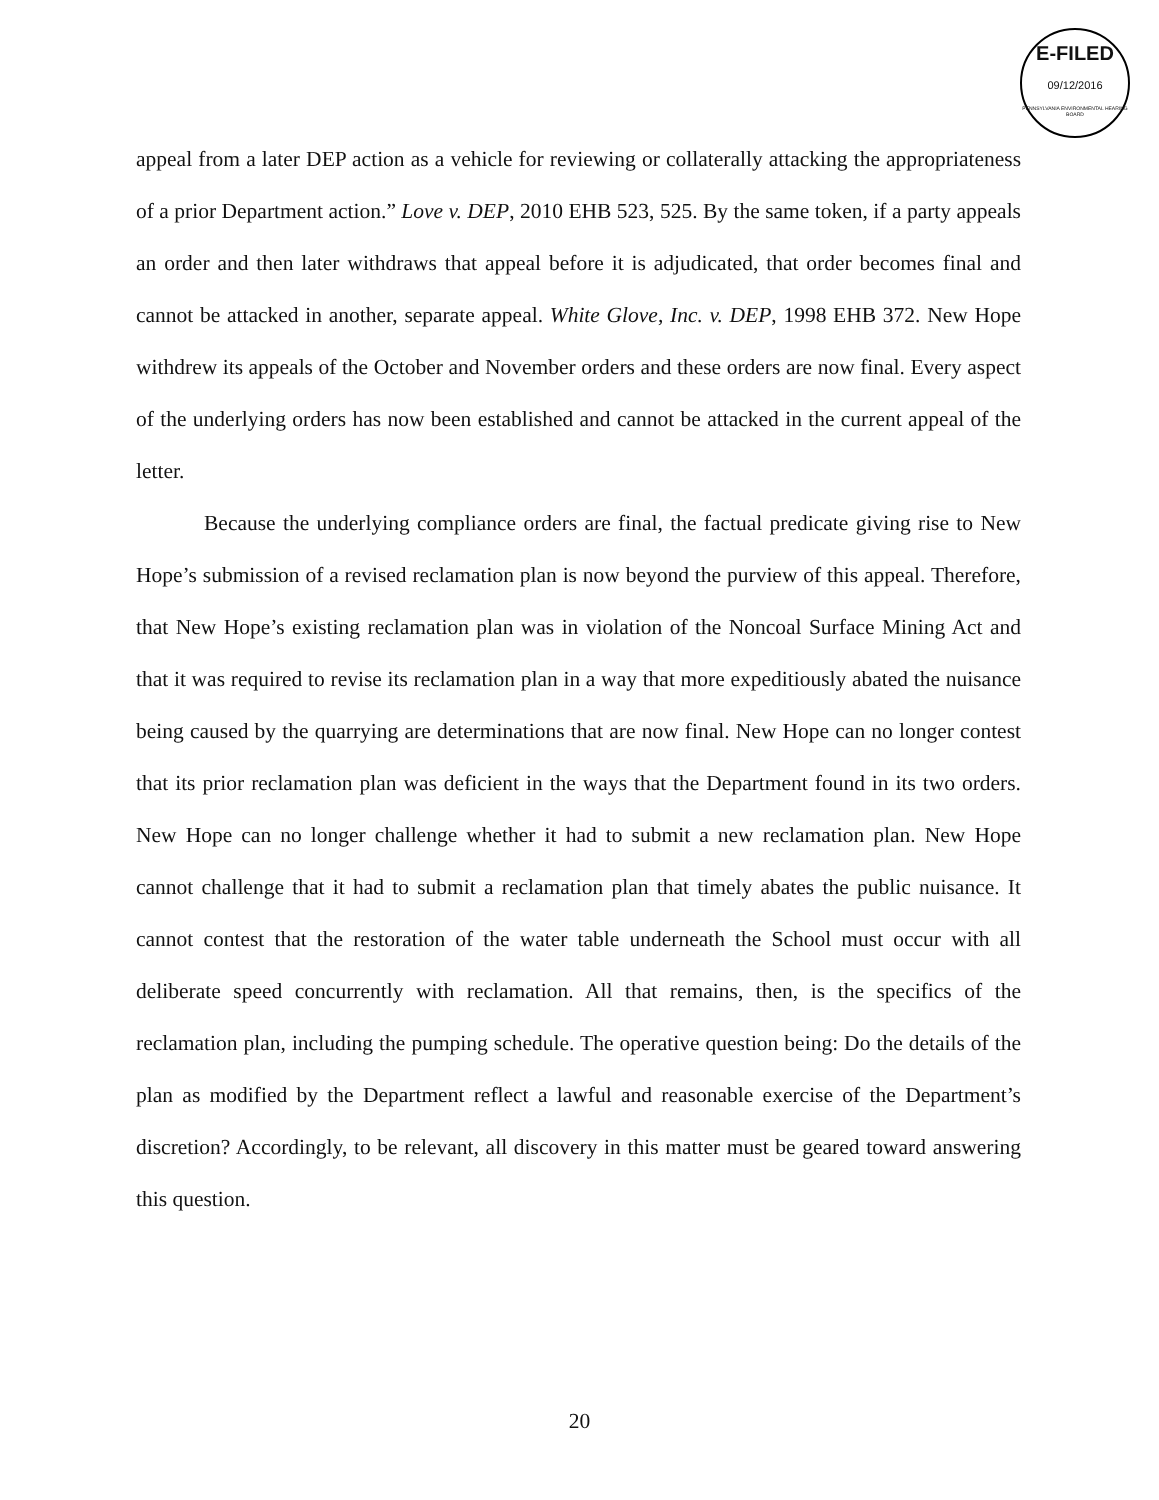E-FILED
09/12/2016
PENNSYLVANIA ENVIRONMENTAL HEARING BOARD
appeal from a later DEP action as a vehicle for reviewing or collaterally attacking the appropriateness of a prior Department action.” Love v. DEP, 2010 EHB 523, 525. By the same token, if a party appeals an order and then later withdraws that appeal before it is adjudicated, that order becomes final and cannot be attacked in another, separate appeal. White Glove, Inc. v. DEP, 1998 EHB 372. New Hope withdrew its appeals of the October and November orders and these orders are now final. Every aspect of the underlying orders has now been established and cannot be attacked in the current appeal of the letter.
Because the underlying compliance orders are final, the factual predicate giving rise to New Hope’s submission of a revised reclamation plan is now beyond the purview of this appeal. Therefore, that New Hope’s existing reclamation plan was in violation of the Noncoal Surface Mining Act and that it was required to revise its reclamation plan in a way that more expeditiously abated the nuisance being caused by the quarrying are determinations that are now final. New Hope can no longer contest that its prior reclamation plan was deficient in the ways that the Department found in its two orders. New Hope can no longer challenge whether it had to submit a new reclamation plan. New Hope cannot challenge that it had to submit a reclamation plan that timely abates the public nuisance. It cannot contest that the restoration of the water table underneath the School must occur with all deliberate speed concurrently with reclamation. All that remains, then, is the specifics of the reclamation plan, including the pumping schedule. The operative question being: Do the details of the plan as modified by the Department reflect a lawful and reasonable exercise of the Department’s discretion? Accordingly, to be relevant, all discovery in this matter must be geared toward answering this question.
20